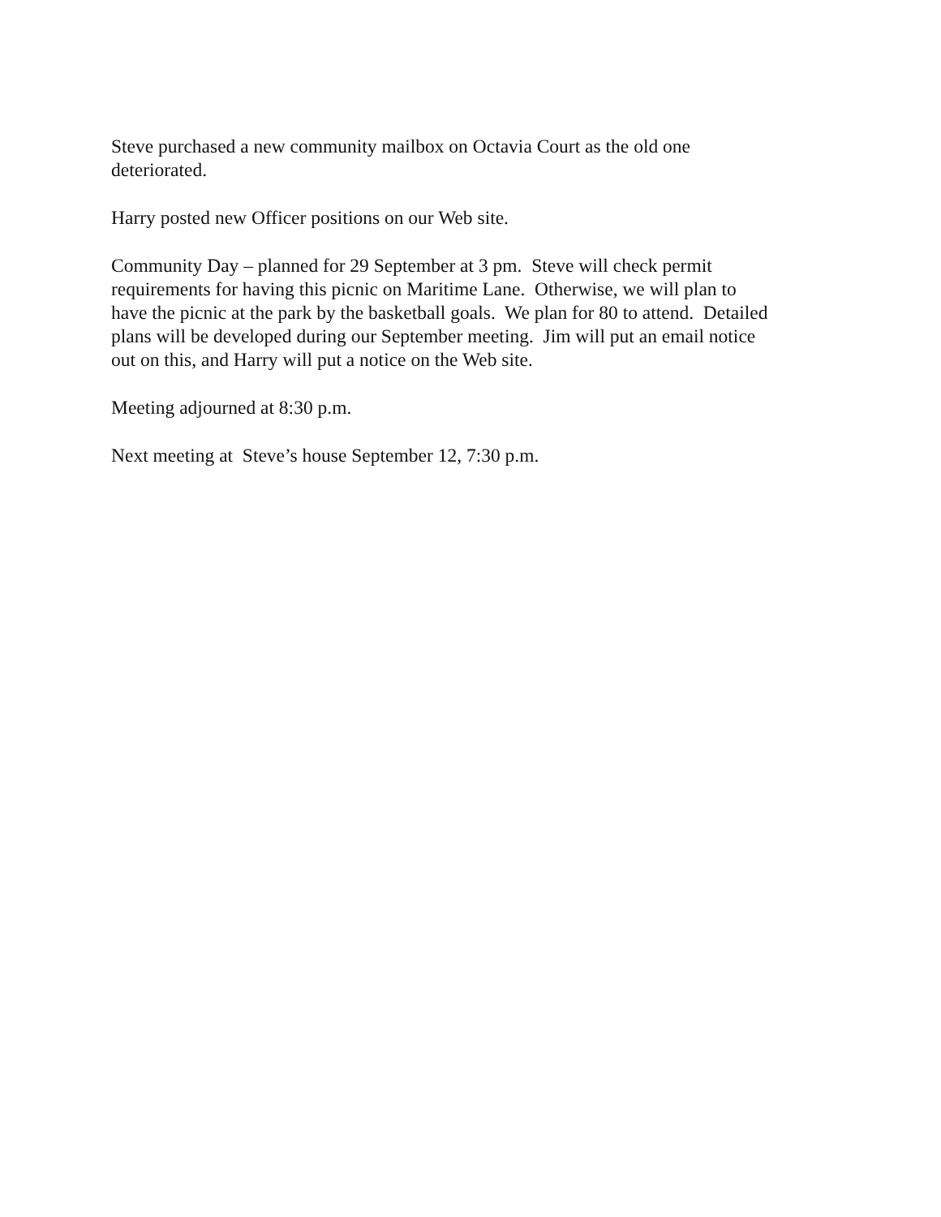Steve purchased a new community mailbox on Octavia Court as the old one
deteriorated.
Harry posted new Officer positions on our Web site.
Community Day – planned for 29 September at 3 pm. Steve will check permit
requirements for having this picnic on Maritime Lane. Otherwise, we will plan to
have the picnic at the park by the basketball goals. We plan for 80 to attend. Detailed
plans will be developed during our September meeting. Jim will put an email notice
out on this, and Harry will put a notice on the Web site.
Meeting adjourned at 8:30 p.m.
Next meeting at Steve’s house September 12, 7:30 p.m.